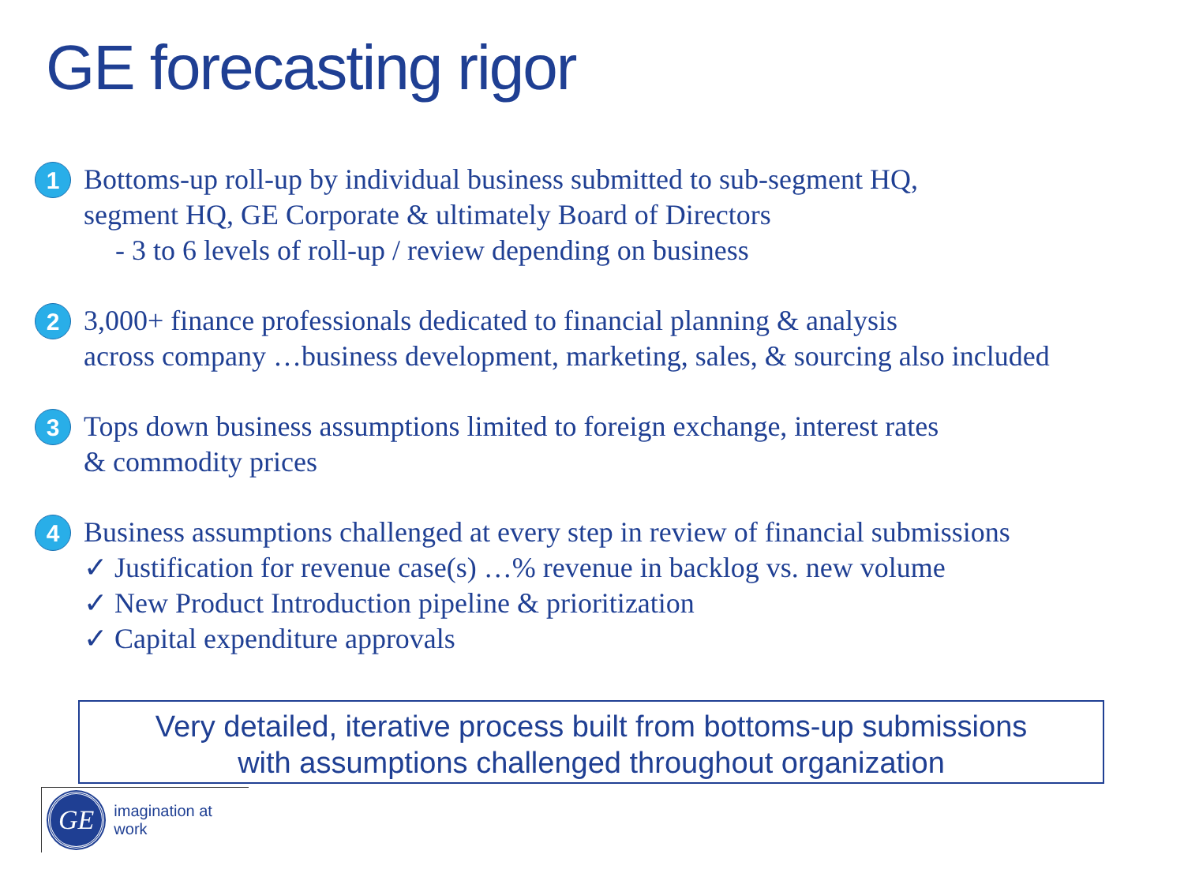GE forecasting rigor
1
Bottoms-up roll-up by individual business submitted to sub-segment HQ,
segment HQ, GE Corporate & ultimately Board of Directors
- 3 to 6 levels of roll-up / review depending on business
2
3,000+ finance professionals dedicated to financial planning & analysis
across company …business development, marketing, sales, & sourcing also included
3
Tops down business assumptions limited to foreign exchange, interest rates
& commodity prices
4
Business assumptions challenged at every step in review of financial submissions
✓ Justification for revenue case(s) …% revenue in backlog vs. new volume
✓ New Product Introduction pipeline & prioritization
✓ Capital expenditure approvals
Very detailed, iterative process built from bottoms-up submissions
with assumptions challenged throughout organization
GE
imagination at work